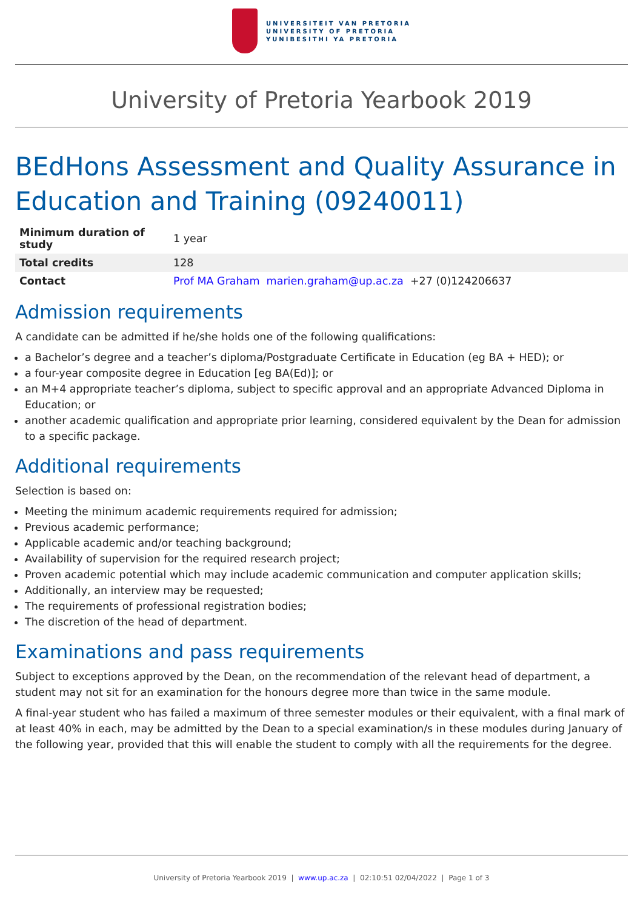UNIVERSITEIT VAN PRETORIA
UNIVERSITY OF PRETORIA
YUNIBESITHI YA PRETORIA
University of Pretoria Yearbook 2019
BEdHons Assessment and Quality Assurance in Education and Training (09240011)
| Minimum duration of study | 1 year |
| Total credits | 128 |
| Contact | Prof MA Graham marien.graham@up.ac.za +27 (0)124206637 |
Admission requirements
A candidate can be admitted if he/she holds one of the following qualifications:
a Bachelor’s degree and a teacher’s diploma/Postgraduate Certificate in Education (eg BA + HED); or
a four-year composite degree in Education [eg BA(Ed)]; or
an M+4 appropriate teacher’s diploma, subject to specific approval and an appropriate Advanced Diploma in Education; or
another academic qualification and appropriate prior learning, considered equivalent by the Dean for admission to a specific package.
Additional requirements
Selection is based on:
Meeting the minimum academic requirements required for admission;
Previous academic performance;
Applicable academic and/or teaching background;
Availability of supervision for the required research project;
Proven academic potential which may include academic communication and computer application skills;
Additionally, an interview may be requested;
The requirements of professional registration bodies;
The discretion of the head of department.
Examinations and pass requirements
Subject to exceptions approved by the Dean, on the recommendation of the relevant head of department, a student may not sit for an examination for the honours degree more than twice in the same module.
A final-year student who has failed a maximum of three semester modules or their equivalent, with a final mark of at least 40% in each, may be admitted by the Dean to a special examination/s in these modules during January of the following year, provided that this will enable the student to comply with all the requirements for the degree.
University of Pretoria Yearbook 2019 | www.up.ac.za | 02:10:51 02/04/2022 | Page 1 of 3